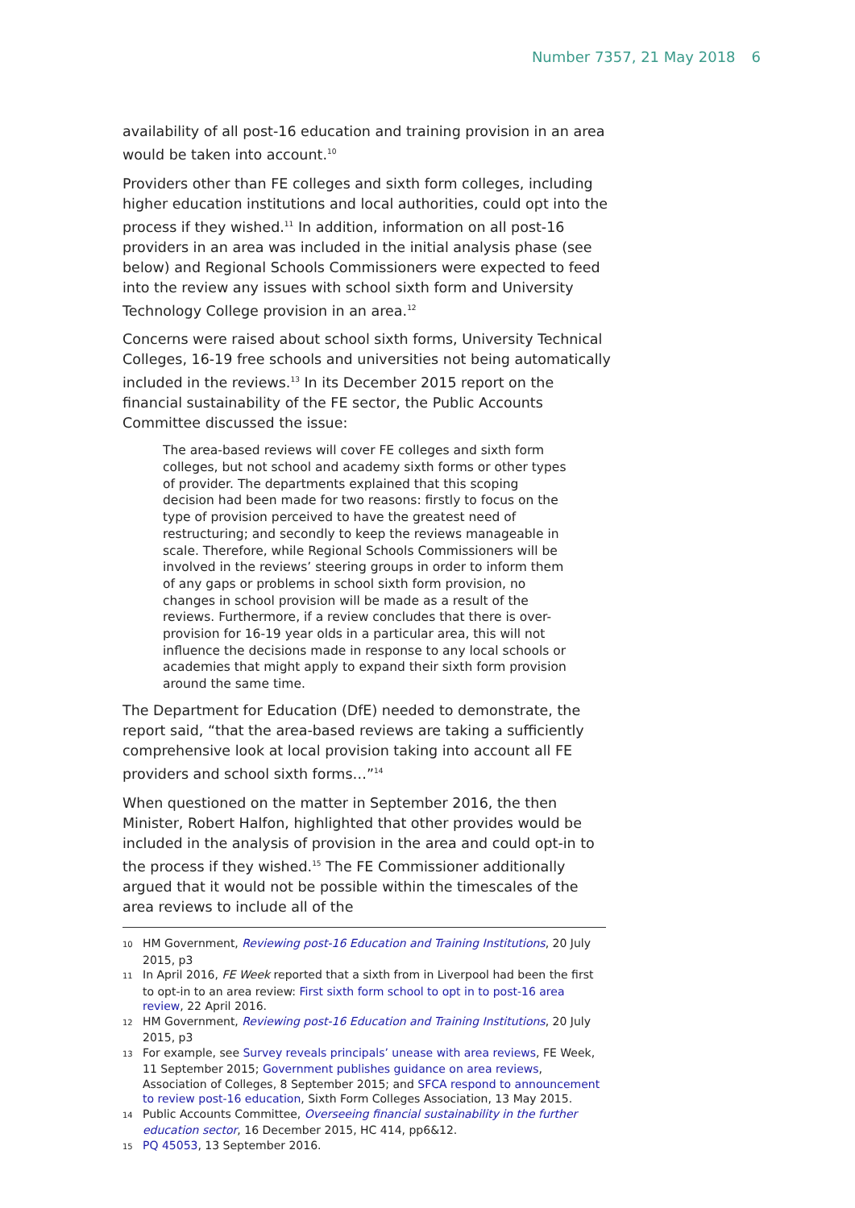Number 7357, 21 May 2018 6
availability of all post-16 education and training provision in an area would be taken into account.<sup>10</sup>
Providers other than FE colleges and sixth form colleges, including higher education institutions and local authorities, could opt into the process if they wished.<sup>11</sup> In addition, information on all post-16 providers in an area was included in the initial analysis phase (see below) and Regional Schools Commissioners were expected to feed into the review any issues with school sixth form and University Technology College provision in an area.<sup>12</sup>
Concerns were raised about school sixth forms, University Technical Colleges, 16-19 free schools and universities not being automatically included in the reviews.<sup>13</sup> In its December 2015 report on the financial sustainability of the FE sector, the Public Accounts Committee discussed the issue:
The area-based reviews will cover FE colleges and sixth form colleges, but not school and academy sixth forms or other types of provider. The departments explained that this scoping decision had been made for two reasons: firstly to focus on the type of provision perceived to have the greatest need of restructuring; and secondly to keep the reviews manageable in scale. Therefore, while Regional Schools Commissioners will be involved in the reviews’ steering groups in order to inform them of any gaps or problems in school sixth form provision, no changes in school provision will be made as a result of the reviews. Furthermore, if a review concludes that there is over-provision for 16-19 year olds in a particular area, this will not influence the decisions made in response to any local schools or academies that might apply to expand their sixth form provision around the same time.
The Department for Education (DfE) needed to demonstrate, the report said, “that the area-based reviews are taking a sufficiently comprehensive look at local provision taking into account all FE providers and school sixth forms…”<sup>14</sup>
When questioned on the matter in September 2016, the then Minister, Robert Halfon, highlighted that other provides would be included in the analysis of provision in the area and could opt-in to the process if they wished.<sup>15</sup> The FE Commissioner additionally argued that it would not be possible within the timescales of the area reviews to include all of the
10 HM Government, Reviewing post-16 Education and Training Institutions, 20 July 2015, p3
11 In April 2016, FE Week reported that a sixth from in Liverpool had been the first to opt-in to an area review: First sixth form school to opt in to post-16 area review, 22 April 2016.
12 HM Government, Reviewing post-16 Education and Training Institutions, 20 July 2015, p3
13 For example, see Survey reveals principals’ unease with area reviews, FE Week, 11 September 2015; Government publishes guidance on area reviews, Association of Colleges, 8 September 2015; and SFCA respond to announcement to review post-16 education, Sixth Form Colleges Association, 13 May 2015.
14 Public Accounts Committee, Overseeing financial sustainability in the further education sector, 16 December 2015, HC 414, pp6&12.
15 PQ 45053, 13 September 2016.